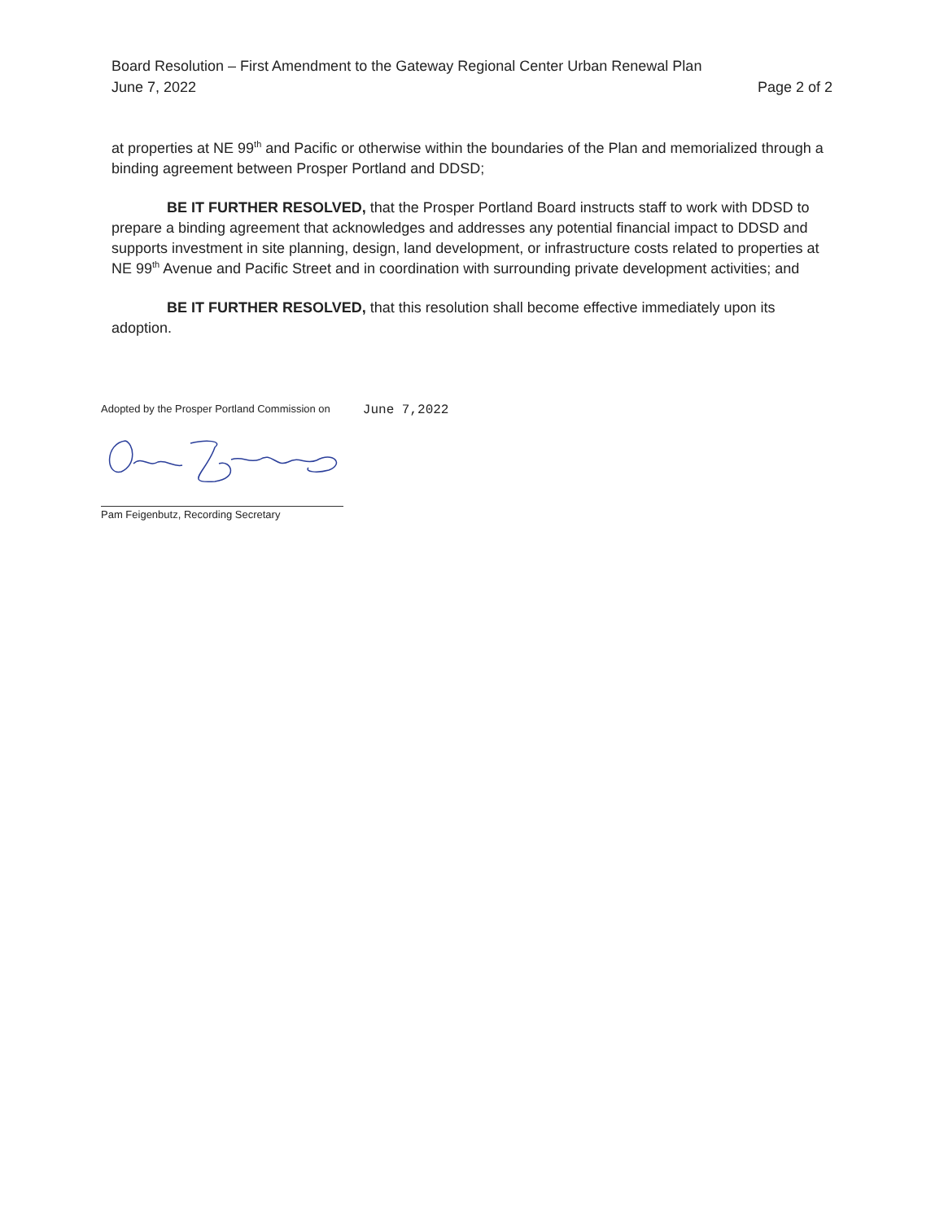Board Resolution – First Amendment to the Gateway Regional Center Urban Renewal Plan
June 7, 2022 Page 2 of 2
at properties at NE 99<sup>th</sup> and Pacific or otherwise within the boundaries of the Plan and memorialized through a binding agreement between Prosper Portland and DDSD;
BE IT FURTHER RESOLVED, that the Prosper Portland Board instructs staff to work with DDSD to prepare a binding agreement that acknowledges and addresses any potential financial impact to DDSD and supports investment in site planning, design, land development, or infrastructure costs related to properties at NE 99<sup>th</sup> Avenue and Pacific Street and in coordination with surrounding private development activities; and
BE IT FURTHER RESOLVED, that this resolution shall become effective immediately upon its adoption.
Adopted by the Prosper Portland Commission on June 7,2022
Pam Feigenbutz, Recording Secretary